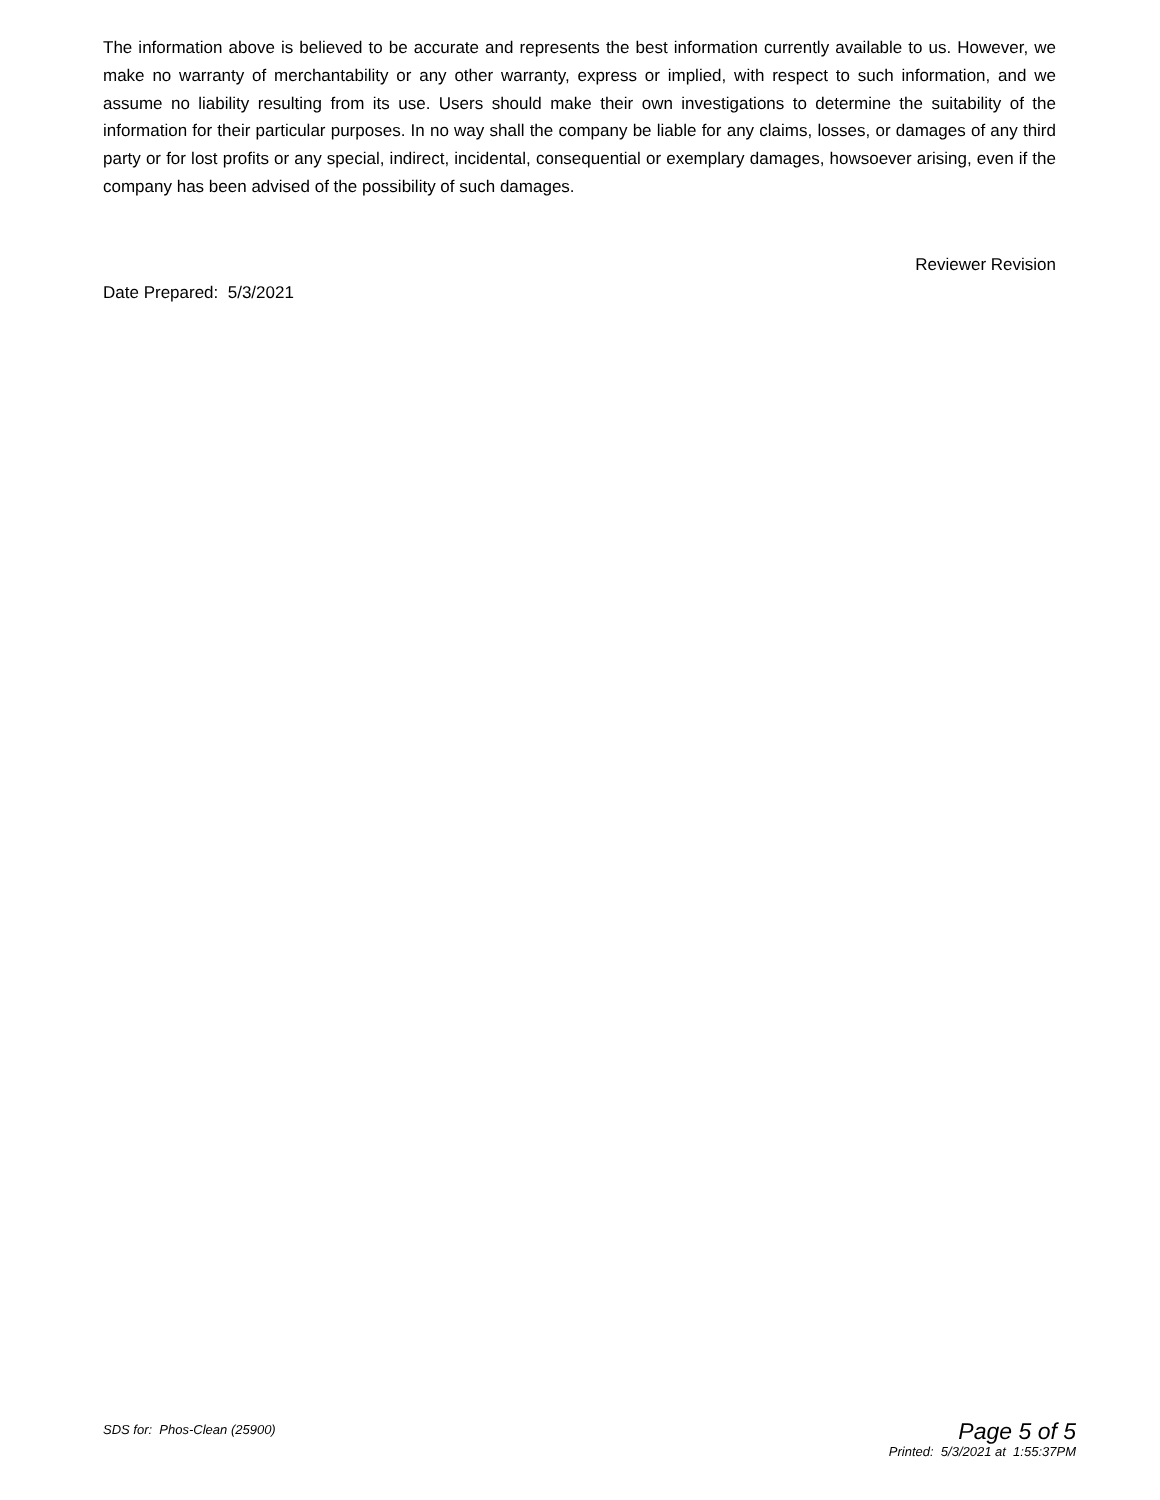The information above is believed to be accurate and represents the best information currently available to us. However, we make no warranty of merchantability or any other warranty, express or implied, with respect to such information, and we assume no liability resulting from its use. Users should make their own investigations to determine the suitability of the information for their particular purposes. In no way shall the company be liable for any claims, losses, or damages of any third party or for lost profits or any special, indirect, incidental, consequential or exemplary damages, howsoever arising, even if the company has been advised of the possibility of such damages.
Reviewer Revision
Date Prepared: 5/3/2021
SDS for: Phos-Clean (25900)
Page 5 of 5
Printed: 5/3/2021 at 1:55:37PM